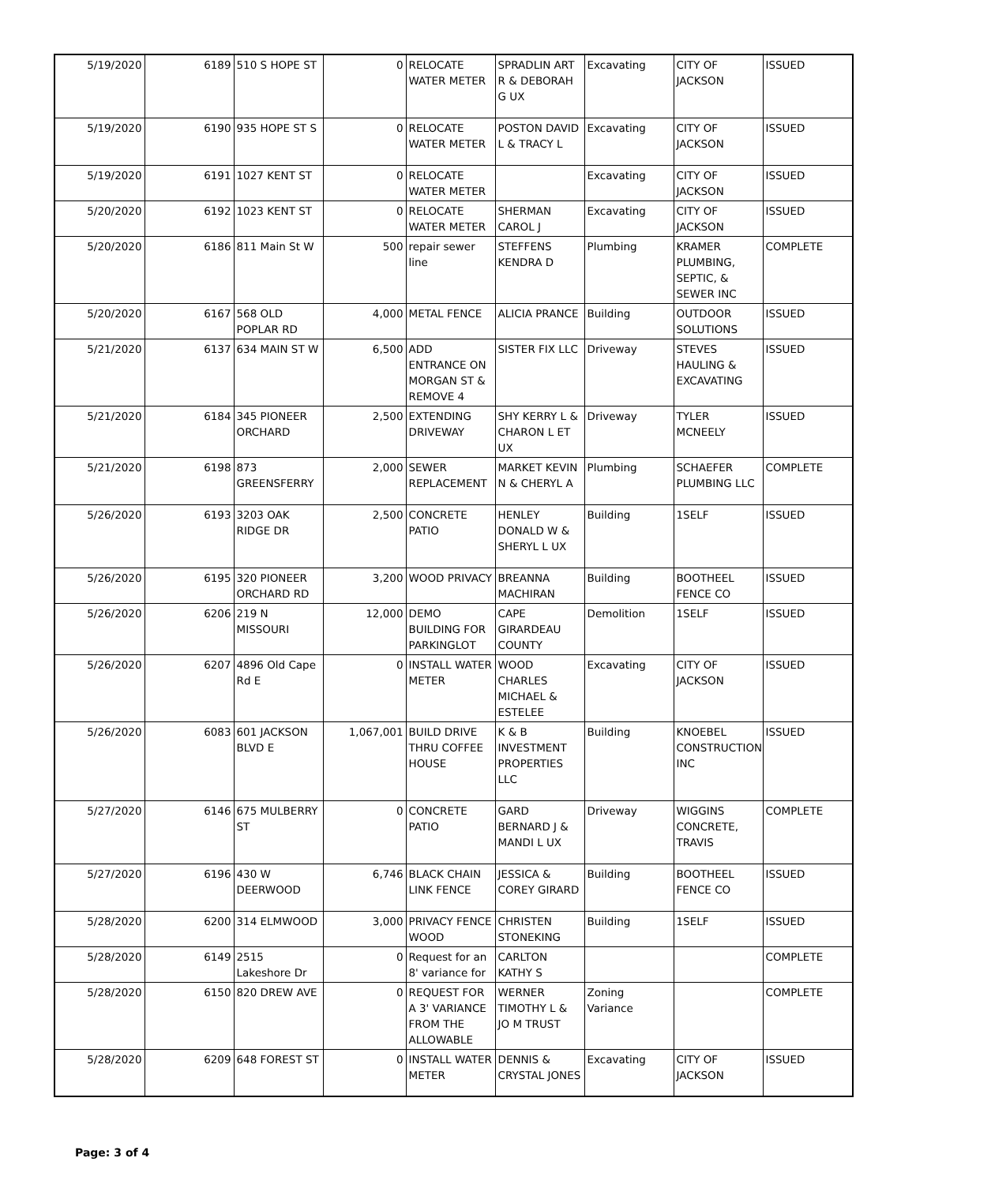| 5/19/2020 | 6189 | 510 S HOPE ST | 0 | RELOCATE WATER METER | SPRADLIN ART R & DEBORAH G UX | Excavating | CITY OF JACKSON | ISSUED |
| 5/19/2020 | 6190 | 935 HOPE ST S | 0 | RELOCATE WATER METER | POSTON DAVID L & TRACY L | Excavating | CITY OF JACKSON | ISSUED |
| 5/19/2020 | 6191 | 1027 KENT ST | 0 | RELOCATE WATER METER | | Excavating | CITY OF JACKSON | ISSUED |
| 5/20/2020 | 6192 | 1023 KENT ST | 0 | RELOCATE WATER METER | SHERMAN CAROL J | Excavating | CITY OF JACKSON | ISSUED |
| 5/20/2020 | 6186 | 811 Main St W | 500 | repair sewer line | STEFFENS KENDRA D | Plumbing | KRAMER PLUMBING, SEPTIC, & SEWER INC | COMPLETE |
| 5/20/2020 | 6167 | 568 OLD POPLAR RD | 4,000 | METAL FENCE | ALICIA PRANCE | Building | OUTDOOR SOLUTIONS | ISSUED |
| 5/21/2020 | 6137 | 634 MAIN ST W | 6,500 | ADD ENTRANCE ON MORGAN ST & REMOVE 4 | SISTER FIX LLC | Driveway | STEVES HAULING & EXCAVATING | ISSUED |
| 5/21/2020 | 6184 | 345 PIONEER ORCHARD | 2,500 | EXTENDING DRIVEWAY | SHY KERRY L & CHARON L ET UX | Driveway | TYLER MCNEELY | ISSUED |
| 5/21/2020 | 6198 | 873 GREENSFERRY | 2,000 | SEWER REPLACEMENT | MARKET KEVIN N & CHERYL A | Plumbing | SCHAEFER PLUMBING LLC | COMPLETE |
| 5/26/2020 | 6193 | 3203 OAK RIDGE DR | 2,500 | CONCRETE PATIO | HENLEY DONALD W & SHERYL L UX | Building | 1SELF | ISSUED |
| 5/26/2020 | 6195 | 320 PIONEER ORCHARD RD | 3,200 | WOOD PRIVACY | BREANNA MACHIRAN | Building | BOOTHEEL FENCE CO | ISSUED |
| 5/26/2020 | 6206 | 219 N MISSOURI | 12,000 | DEMO BUILDING FOR PARKINGLOT | CAPE GIRARDEAU COUNTY | Demolition | 1SELF | ISSUED |
| 5/26/2020 | 6207 | 4896 Old Cape Rd E | 0 | INSTALL WATER METER | WOOD CHARLES MICHAEL & ESTELEE | Excavating | CITY OF JACKSON | ISSUED |
| 5/26/2020 | 6083 | 601 JACKSON BLVD E | 1,067,001 | BUILD DRIVE THRU COFFEE HOUSE | K & B INVESTMENT PROPERTIES LLC | Building | KNOEBEL CONSTRUCTION, INC | ISSUED |
| 5/27/2020 | 6146 | 675 MULBERRY ST | 0 | CONCRETE PATIO | GARD BERNARD J & MANDI L UX | Driveway | WIGGINS CONCRETE, TRAVIS | COMPLETE |
| 5/27/2020 | 6196 | 430 W DEERWOOD | 6,746 | BLACK CHAIN LINK FENCE | JESSICA & COREY GIRARD | Building | BOOTHEEL FENCE CO | ISSUED |
| 5/28/2020 | 6200 | 314 ELMWOOD | 3,000 | PRIVACY FENCE WOOD | CHRISTEN STONEKING | Building | 1SELF | ISSUED |
| 5/28/2020 | 6149 | 2515 Lakeshore Dr | 0 | Request for an 8' variance for | CARLTON KATHY S | | | COMPLETE |
| 5/28/2020 | 6150 | 820 DREW AVE | 0 | REQUEST FOR A 3' VARIANCE FROM THE ALLOWABLE | WERNER TIMOTHY L & JO M TRUST | Zoning Variance | | COMPLETE |
| 5/28/2020 | 6209 | 648 FOREST ST | 0 | INSTALL WATER METER | DENNIS & CRYSTAL JONES | Excavating | CITY OF JACKSON | ISSUED |
Page: 3 of 4